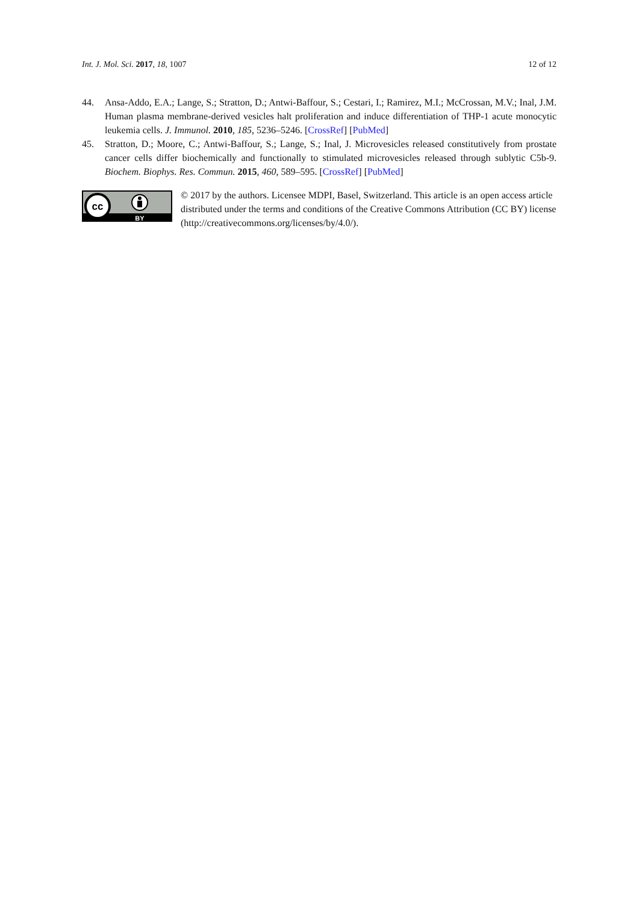Int. J. Mol. Sci. 2017, 18, 1007 12 of 12
44. Ansa-Addo, E.A.; Lange, S.; Stratton, D.; Antwi-Baffour, S.; Cestari, I.; Ramirez, M.I.; McCrossan, M.V.; Inal, J.M. Human plasma membrane-derived vesicles halt proliferation and induce differentiation of THP-1 acute monocytic leukemia cells. J. Immunol. 2010, 185, 5236–5246. [CrossRef] [PubMed]
45. Stratton, D.; Moore, C.; Antwi-Baffour, S.; Lange, S.; Inal, J. Microvesicles released constitutively from prostate cancer cells differ biochemically and functionally to stimulated microvesicles released through sublytic C5b-9. Biochem. Biophys. Res. Commun. 2015, 460, 589–595. [CrossRef] [PubMed]
cc
BY
© 2017 by the authors. Licensee MDPI, Basel, Switzerland. This article is an open access article distributed under the terms and conditions of the Creative Commons Attribution (CC BY) license (http://creativecommons.org/licenses/by/4.0/).